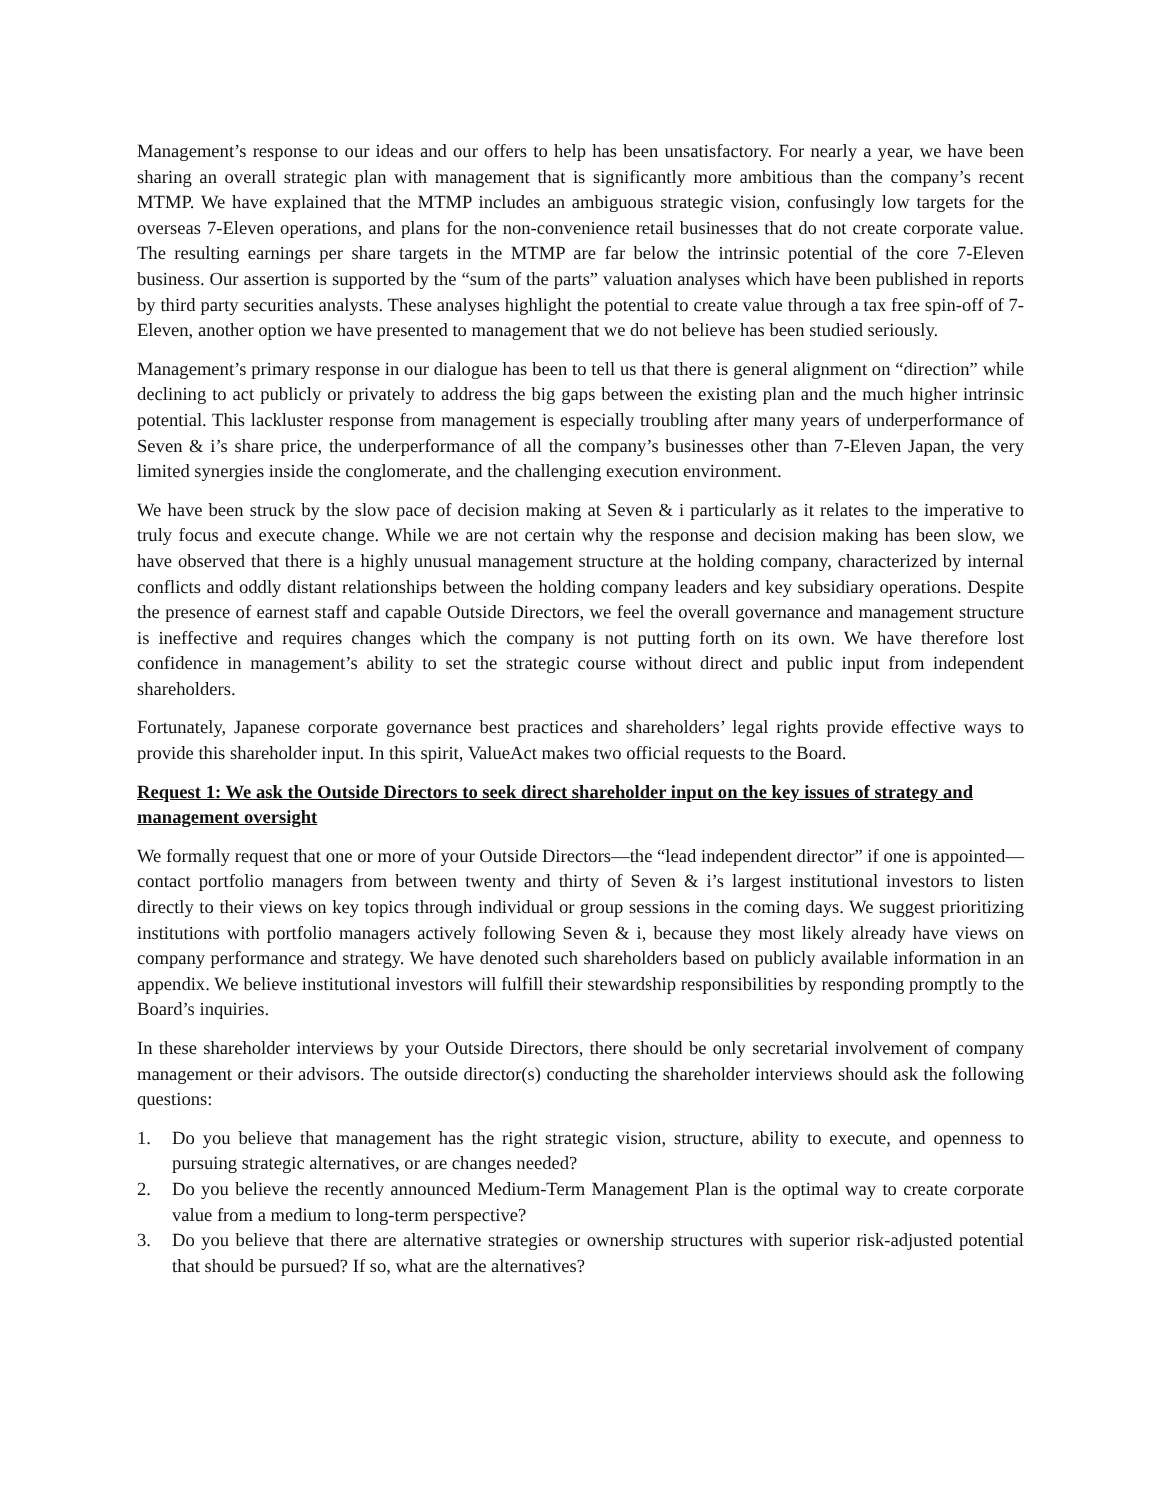Management’s response to our ideas and our offers to help has been unsatisfactory. For nearly a year, we have been sharing an overall strategic plan with management that is significantly more ambitious than the company’s recent MTMP. We have explained that the MTMP includes an ambiguous strategic vision, confusingly low targets for the overseas 7-Eleven operations, and plans for the non-convenience retail businesses that do not create corporate value. The resulting earnings per share targets in the MTMP are far below the intrinsic potential of the core 7-Eleven business. Our assertion is supported by the “sum of the parts” valuation analyses which have been published in reports by third party securities analysts. These analyses highlight the potential to create value through a tax free spin-off of 7-Eleven, another option we have presented to management that we do not believe has been studied seriously.
Management’s primary response in our dialogue has been to tell us that there is general alignment on “direction” while declining to act publicly or privately to address the big gaps between the existing plan and the much higher intrinsic potential. This lackluster response from management is especially troubling after many years of underperformance of Seven & i’s share price, the underperformance of all the company’s businesses other than 7-Eleven Japan, the very limited synergies inside the conglomerate, and the challenging execution environment.
We have been struck by the slow pace of decision making at Seven & i particularly as it relates to the imperative to truly focus and execute change. While we are not certain why the response and decision making has been slow, we have observed that there is a highly unusual management structure at the holding company, characterized by internal conflicts and oddly distant relationships between the holding company leaders and key subsidiary operations. Despite the presence of earnest staff and capable Outside Directors, we feel the overall governance and management structure is ineffective and requires changes which the company is not putting forth on its own. We have therefore lost confidence in management’s ability to set the strategic course without direct and public input from independent shareholders.
Fortunately, Japanese corporate governance best practices and shareholders’ legal rights provide effective ways to provide this shareholder input. In this spirit, ValueAct makes two official requests to the Board.
Request 1: We ask the Outside Directors to seek direct shareholder input on the key issues of strategy and management oversight
We formally request that one or more of your Outside Directors—the “lead independent director” if one is appointed—contact portfolio managers from between twenty and thirty of Seven & i’s largest institutional investors to listen directly to their views on key topics through individual or group sessions in the coming days. We suggest prioritizing institutions with portfolio managers actively following Seven & i, because they most likely already have views on company performance and strategy. We have denoted such shareholders based on publicly available information in an appendix. We believe institutional investors will fulfill their stewardship responsibilities by responding promptly to the Board’s inquiries.
In these shareholder interviews by your Outside Directors, there should be only secretarial involvement of company management or their advisors. The outside director(s) conducting the shareholder interviews should ask the following questions:
1. Do you believe that management has the right strategic vision, structure, ability to execute, and openness to pursuing strategic alternatives, or are changes needed?
2. Do you believe the recently announced Medium-Term Management Plan is the optimal way to create corporate value from a medium to long-term perspective?
3. Do you believe that there are alternative strategies or ownership structures with superior risk-adjusted potential that should be pursued? If so, what are the alternatives?